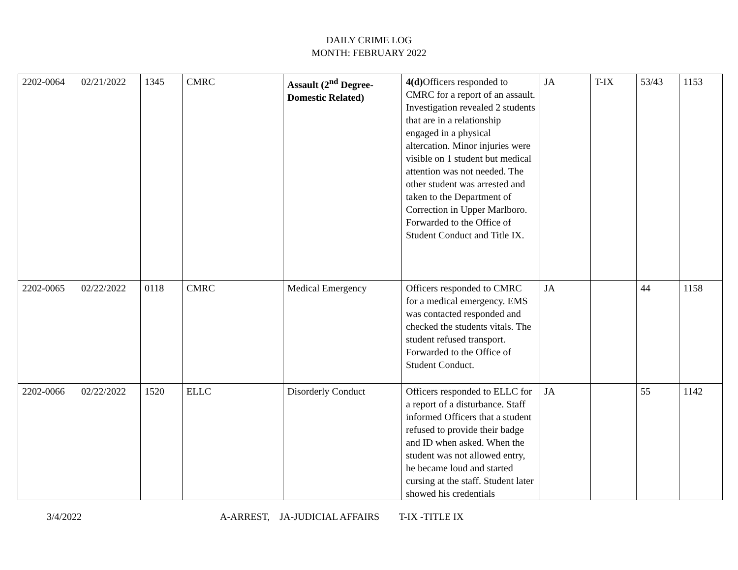DAILY CRIME LOG
MONTH: FEBRUARY 2022
| 2202-0064 | 02/21/2022 | 1345 | CMRC | Assault (2<sup>nd</sup> Degree-Domestic Related) | 4(d) Officers responded to CMRC for a report of an assault. Investigation revealed 2 students that are in a relationship engaged in a physical altercation. Minor injuries were visible on 1 student but medical attention was not needed. The other student was arrested and taken to the Department of Correction in Upper Marlboro. Forwarded to the Office of Student Conduct and Title IX. | JA | T-IX | 53/43 | 1153 |
| 2202-0065 | 02/22/2022 | 0118 | CMRC | Medical Emergency | Officers responded to CMRC for a medical emergency. EMS was contacted responded and checked the students vitals. The student refused transport. Forwarded to the Office of Student Conduct. | JA | | 44 | 1158 |
| 2202-0066 | 02/22/2022 | 1520 | ELLC | Disorderly Conduct | Officers responded to ELLC for a report of a disturbance. Staff informed Officers that a student refused to provide their badge and ID when asked. When the student was not allowed entry, he became loud and started cursing at the staff. Student later showed his credentials | JA | | 55 | 1142 |
3/4/2022 A-ARREST, JA-JUDICIAL AFFAIRS T-IX -TITLE IX